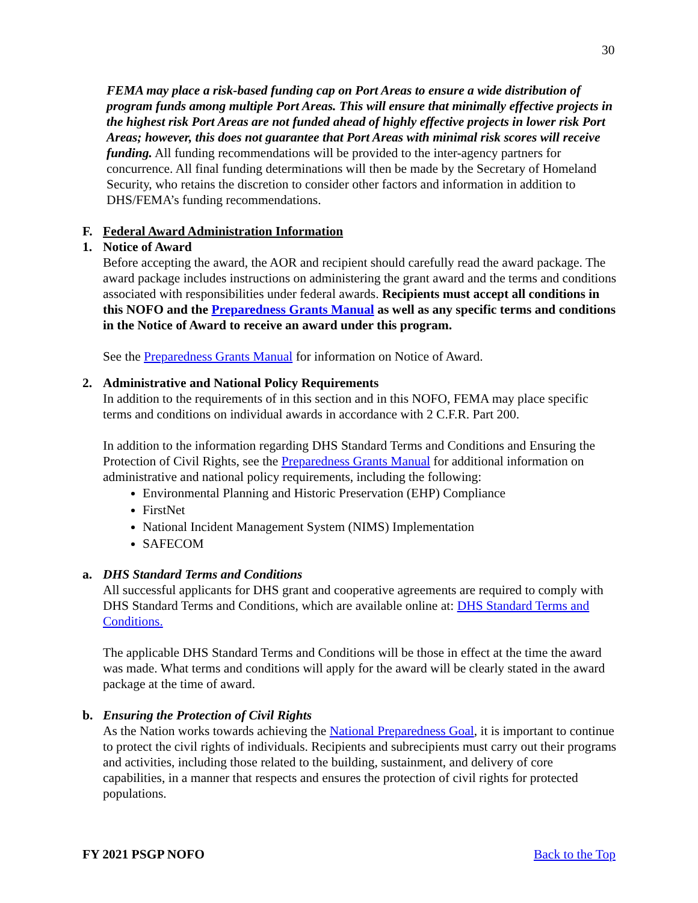30
FEMA may place a risk-based funding cap on Port Areas to ensure a wide distribution of program funds among multiple Port Areas. This will ensure that minimally effective projects in the highest risk Port Areas are not funded ahead of highly effective projects in lower risk Port Areas; however, this does not guarantee that Port Areas with minimal risk scores will receive funding. All funding recommendations will be provided to the inter-agency partners for concurrence. All final funding determinations will then be made by the Secretary of Homeland Security, who retains the discretion to consider other factors and information in addition to DHS/FEMA’s funding recommendations.
F. Federal Award Administration Information
1. Notice of Award
Before accepting the award, the AOR and recipient should carefully read the award package. The award package includes instructions on administering the grant award and the terms and conditions associated with responsibilities under federal awards. Recipients must accept all conditions in this NOFO and the Preparedness Grants Manual as well as any specific terms and conditions in the Notice of Award to receive an award under this program.
See the Preparedness Grants Manual for information on Notice of Award.
2. Administrative and National Policy Requirements
In addition to the requirements of in this section and in this NOFO, FEMA may place specific terms and conditions on individual awards in accordance with 2 C.F.R. Part 200.
In addition to the information regarding DHS Standard Terms and Conditions and Ensuring the Protection of Civil Rights, see the Preparedness Grants Manual for additional information on administrative and national policy requirements, including the following:
Environmental Planning and Historic Preservation (EHP) Compliance
FirstNet
National Incident Management System (NIMS) Implementation
SAFECOM
a. DHS Standard Terms and Conditions
All successful applicants for DHS grant and cooperative agreements are required to comply with DHS Standard Terms and Conditions, which are available online at: DHS Standard Terms and Conditions.
The applicable DHS Standard Terms and Conditions will be those in effect at the time the award was made. What terms and conditions will apply for the award will be clearly stated in the award package at the time of award.
b. Ensuring the Protection of Civil Rights
As the Nation works towards achieving the National Preparedness Goal, it is important to continue to protect the civil rights of individuals. Recipients and subrecipients must carry out their programs and activities, including those related to the building, sustainment, and delivery of core capabilities, in a manner that respects and ensures the protection of civil rights for protected populations.
FY 2021 PSGP NOFO Back to the Top